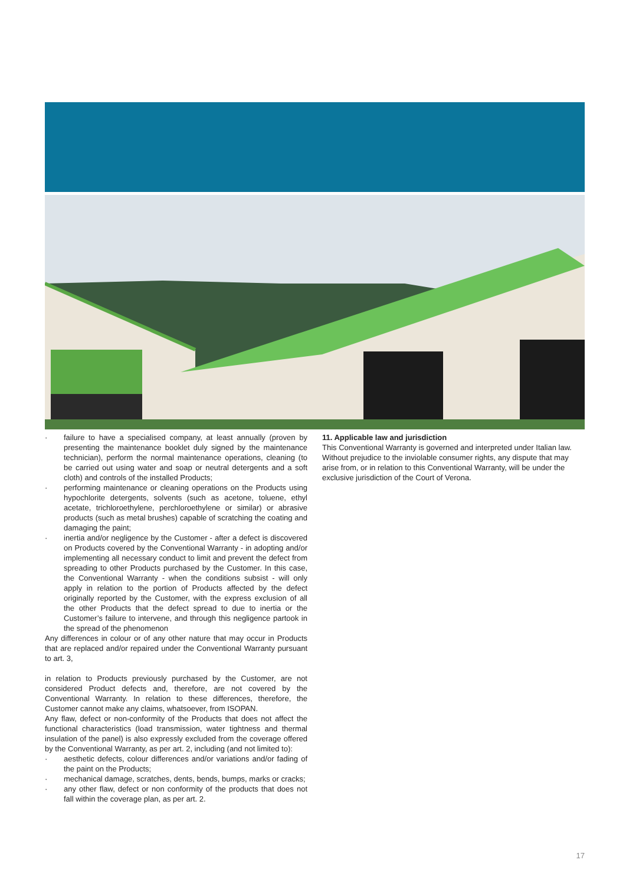· failure to have a specialised company, at least annually (proven by presenting the maintenance booklet duly signed by the maintenance technician), perform the normal maintenance operations, cleaning (to be carried out using water and soap or neutral detergents and a soft cloth) and controls of the installed Products;
· performing maintenance or cleaning operations on the Products using hypochlorite detergents, solvents (such as acetone, toluene, ethyl acetate, trichloroethylene, perchloroethylene or similar) or abrasive products (such as metal brushes) capable of scratching the coating and damaging the paint;
· inertia and/or negligence by the Customer - after a defect is discovered on Products covered by the Conventional Warranty - in adopting and/or implementing all necessary conduct to limit and prevent the defect from spreading to other Products purchased by the Customer. In this case, the Conventional Warranty - when the conditions subsist - will only apply in relation to the portion of Products affected by the defect originally reported by the Customer, with the express exclusion of all the other Products that the defect spread to due to inertia or the Customer’s failure to intervene, and through this negligence partook in the spread of the phenomenon
Any differences in colour or of any other nature that may occur in Products that are replaced and/or repaired under the Conventional Warranty pursuant to art. 3,
in relation to Products previously purchased by the Customer, are not considered Product defects and, therefore, are not covered by the Conventional Warranty. In relation to these differences, therefore, the Customer cannot make any claims, whatsoever, from ISOPAN.
Any flaw, defect or non-conformity of the Products that does not affect the functional characteristics (load transmission, water tightness and thermal insulation of the panel) is also expressly excluded from the coverage offered by the Conventional Warranty, as per art. 2, including (and not limited to):
· aesthetic defects, colour differences and/or variations and/or fading of the paint on the Products;
· mechanical damage, scratches, dents, bends, bumps, marks or cracks;
· any other flaw, defect or non conformity of the products that does not fall within the coverage plan, as per art. 2.
11. Applicable law and jurisdiction
This Conventional Warranty is governed and interpreted under Italian law. Without prejudice to the inviolable consumer rights, any dispute that may arise from, or in relation to this Conventional Warranty, will be under the exclusive jurisdiction of the Court of Verona.
17